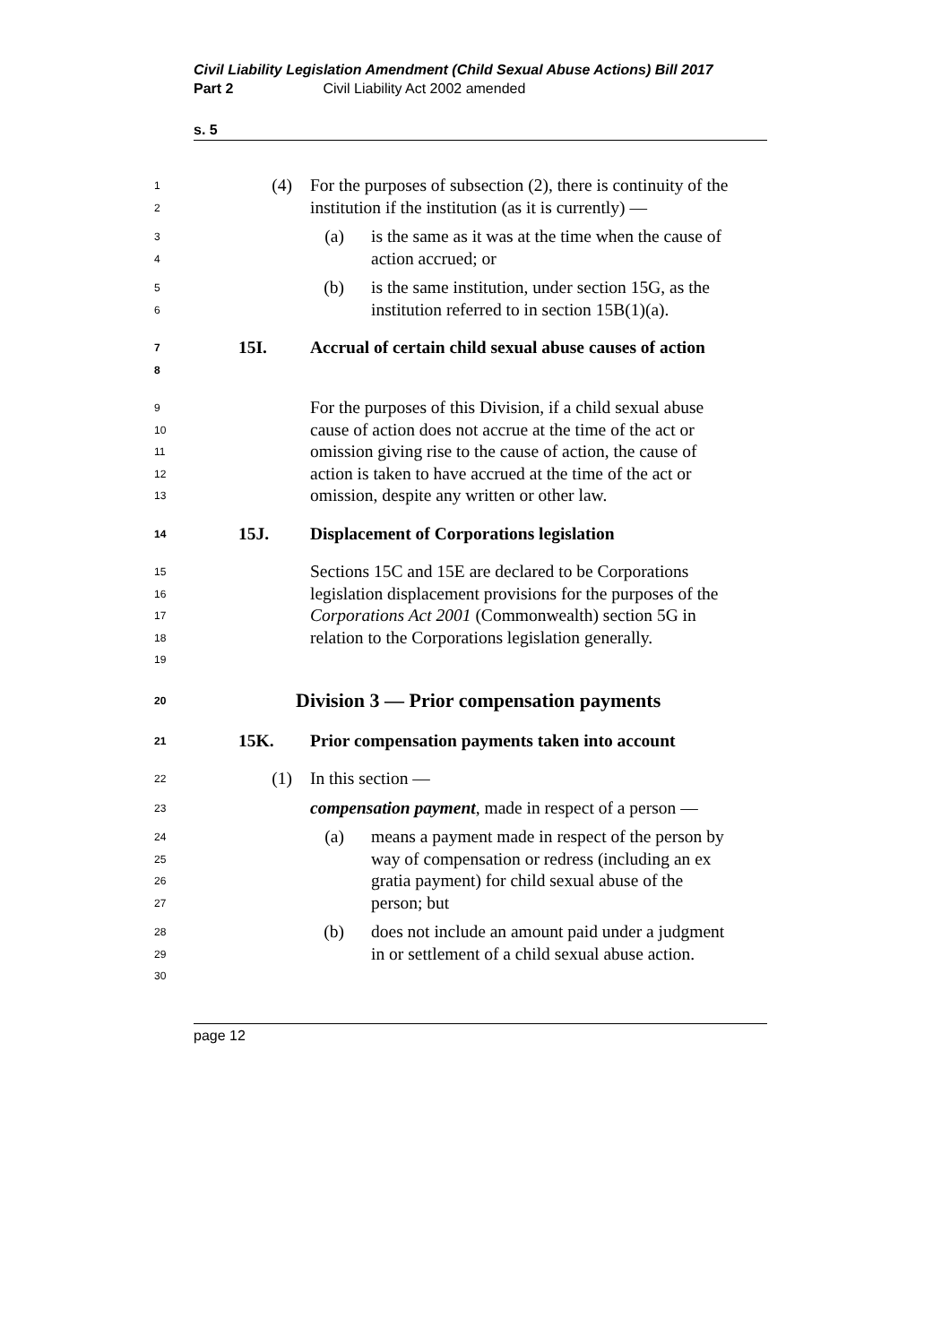Civil Liability Legislation Amendment (Child Sexual Abuse Actions) Bill 2017
Part 2 Civil Liability Act 2002 amended
s. 5
1
2
(4) For the purposes of subsection (2), there is continuity of the institution if the institution (as it is currently) —
3
4
(a) is the same as it was at the time when the cause of action accrued; or
5
6
(b) is the same institution, under section 15G, as the institution referred to in section 15B(1)(a).
7
8
15I. Accrual of certain child sexual abuse causes of action
9
10
11
12
13
For the purposes of this Division, if a child sexual abuse cause of action does not accrue at the time of the act or omission giving rise to the cause of action, the cause of action is taken to have accrued at the time of the act or omission, despite any written or other law.
14
15J. Displacement of Corporations legislation
15
16
17
18
19
Sections 15C and 15E are declared to be Corporations legislation displacement provisions for the purposes of the Corporations Act 2001 (Commonwealth) section 5G in relation to the Corporations legislation generally.
20
Division 3 — Prior compensation payments
21
15K. Prior compensation payments taken into account
22
(1) In this section —
23
compensation payment, made in respect of a person —
24
25
26
27
(a) means a payment made in respect of the person by way of compensation or redress (including an ex gratia payment) for child sexual abuse of the person; but
28
29
30
(b) does not include an amount paid under a judgment in or settlement of a child sexual abuse action.
page 12